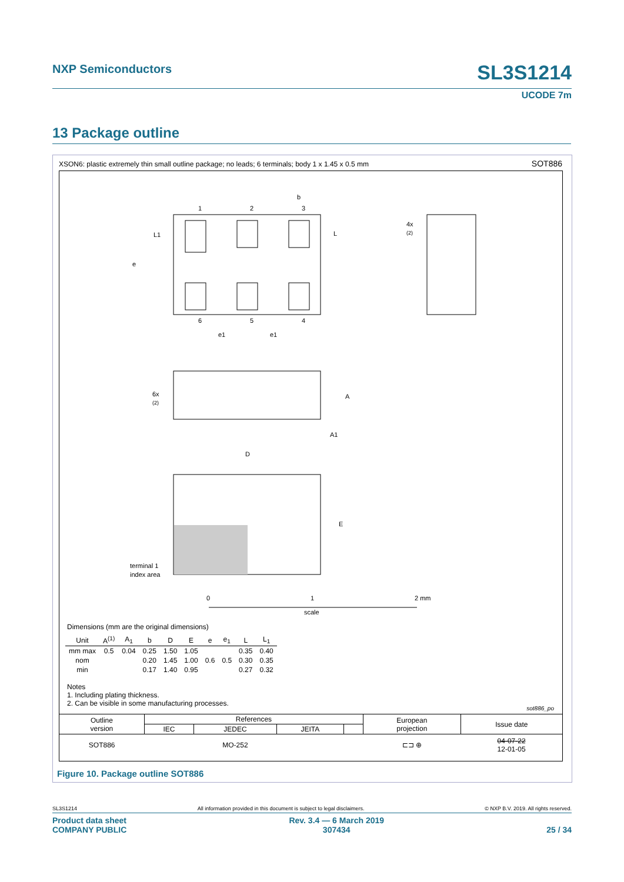NXP Semiconductors SL3S1214
UCODE 7m
13 Package outline
XSON6: plastic extremely thin small outline package; no leads; 6 terminals; body 1 x 1.45 x 0.5 mm
SOT886
1
2
3
b
L
L1
e
6
5
4
e1
e1
4x
(2)
6x
(2)
A
A1
D
E
terminal 1
index area
0
1
2 mm
scale
Dimensions (mm are the original dimensions)
| Unit | A<sup>(1)</sup> | A<sub>1</sub> | b | D | E | e | e<sub>1</sub> | L | L<sub>1</sub> |
| --- | --- | --- | --- | --- | --- | --- | --- | --- | --- |
| mm max | 0.5 | 0.04 | 0.25 | 1.50 | 1.05 | | | 0.35 | 0.40 |
| nom | | | 0.20 | 1.45 | 1.00 | 0.6 | 0.5 | 0.30 | 0.35 |
| min | | | 0.17 | 1.40 | 0.95 | | | 0.27 | 0.32 |
Notes
1. Including plating thickness.
2. Can be visible in some manufacturing processes.
sot886_po
| Outline version | References | | | | European projection | Issue date |
| | IEC | JEDEC | JEITA | | | |
| SOT886 | | MO-252 | | | ⊏⊐ ⊕ | 04-07-22 12-01-05 |
Figure 10. Package outline SOT886
SL3S1214 All information provided in this document is subject to legal disclaimers. © NXP B.V. 2019. All rights reserved.
Product data sheet
COMPANY PUBLIC Rev. 3.4 — 6 March 2019
307434
25 / 34